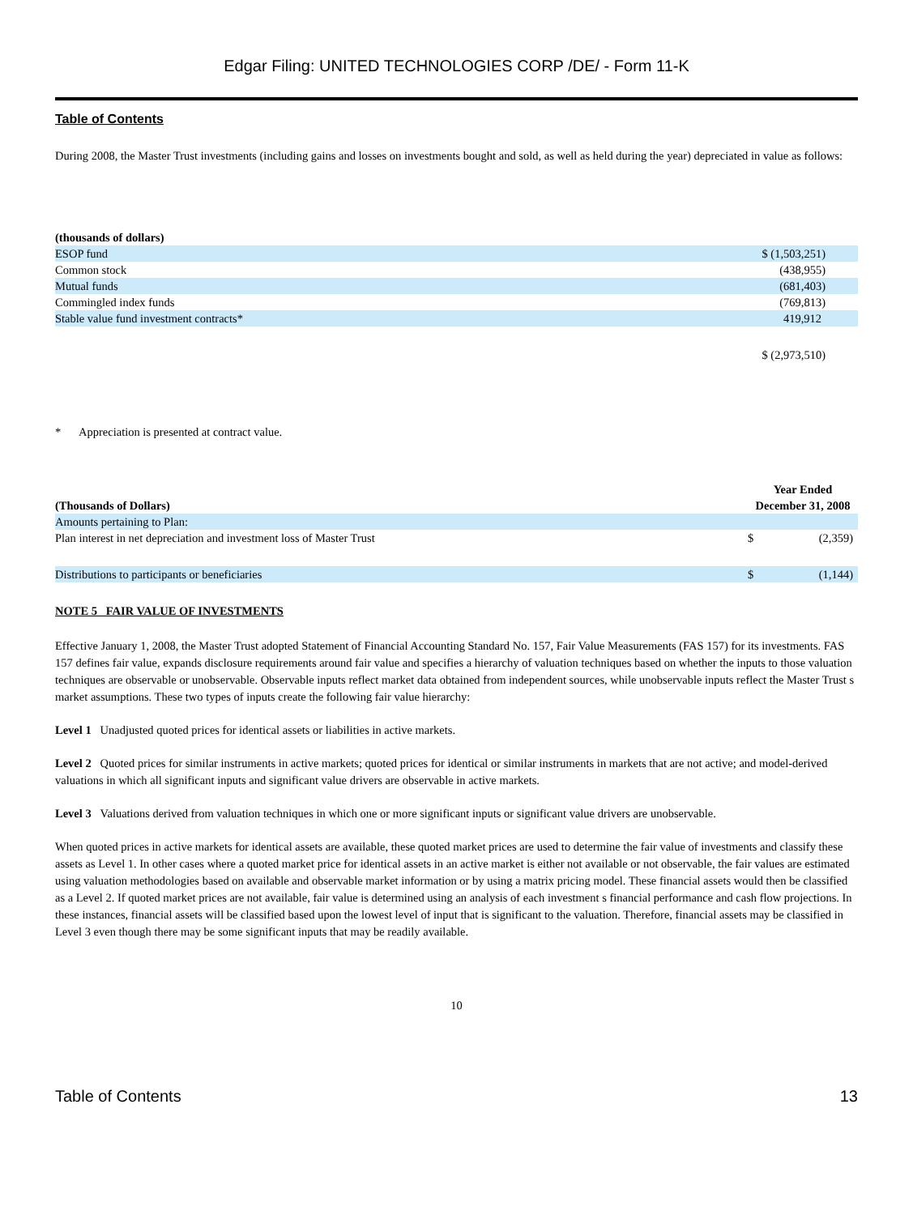Edgar Filing: UNITED TECHNOLOGIES CORP /DE/ - Form 11-K
Table of Contents
During 2008, the Master Trust investments (including gains and losses on investments bought and sold, as well as held during the year) depreciated in value as follows:
| (thousands of dollars) | |
| --- | --- |
| ESOP fund | $ (1,503,251) |
| Common stock | (438,955) |
| Mutual funds | (681,403) |
| Commingled index funds | (769,813) |
| Stable value fund investment contracts* | 419,912 |
| | $ (2,973,510) |
* Appreciation is presented at contract value.
| (Thousands of Dollars) | Year Ended December 31, 2008 | |
| --- | --- | --- |
| Amounts pertaining to Plan: | | |
| Plan interest in net depreciation and investment loss of Master Trust | $ | (2,359) |
| Distributions to participants or beneficiaries | $ | (1,144) |
NOTE 5 FAIR VALUE OF INVESTMENTS
Effective January 1, 2008, the Master Trust adopted Statement of Financial Accounting Standard No. 157, Fair Value Measurements (FAS 157) for its investments. FAS 157 defines fair value, expands disclosure requirements around fair value and specifies a hierarchy of valuation techniques based on whether the inputs to those valuation techniques are observable or unobservable. Observable inputs reflect market data obtained from independent sources, while unobservable inputs reflect the Master Trust s market assumptions. These two types of inputs create the following fair value hierarchy:
Level 1 Unadjusted quoted prices for identical assets or liabilities in active markets.
Level 2 Quoted prices for similar instruments in active markets; quoted prices for identical or similar instruments in markets that are not active; and model-derived valuations in which all significant inputs and significant value drivers are observable in active markets.
Level 3 Valuations derived from valuation techniques in which one or more significant inputs or significant value drivers are unobservable.
When quoted prices in active markets for identical assets are available, these quoted market prices are used to determine the fair value of investments and classify these assets as Level 1. In other cases where a quoted market price for identical assets in an active market is either not available or not observable, the fair values are estimated using valuation methodologies based on available and observable market information or by using a matrix pricing model. These financial assets would then be classified as a Level 2. If quoted market prices are not available, fair value is determined using an analysis of each investment s financial performance and cash flow projections. In these instances, financial assets will be classified based upon the lowest level of input that is significant to the valuation. Therefore, financial assets may be classified in Level 3 even though there may be some significant inputs that may be readily available.
10
Table of Contents 13